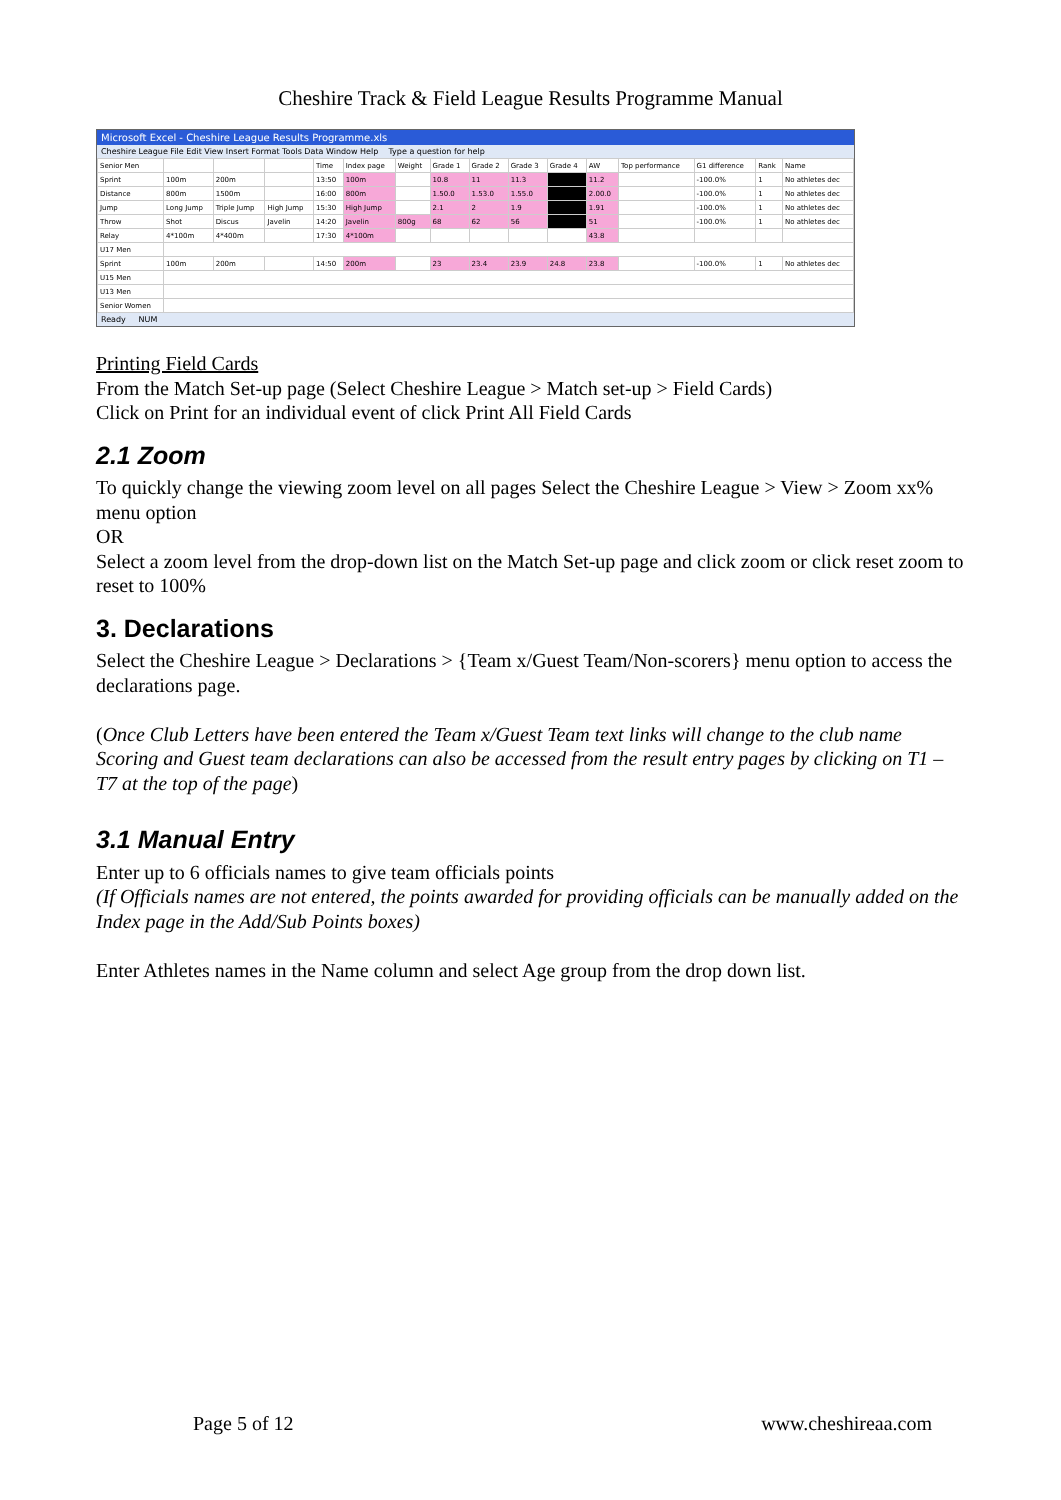Cheshire Track & Field League Results Programme Manual
Microsoft Excel - Cheshire League Results Programme.xls
Cheshire League File Edit View Insert Format Tools Data Window Help Type a question for help
| Senior Men | | | | Time | Index page | Weight | Grade 1 | Grade 2 | Grade 3 | Grade 4 | AW | Top performance | G1 difference | Rank | Name |
| --- | --- | --- | --- | --- | --- | --- | --- | --- | --- | --- | --- | --- | --- | --- | --- |
| Sprint | 100m | 200m | | 13:50 | 100m | | 10.8 | 11 | 11.3 | | 11.2 | | -100.0% | 1 | No athletes dec |
| Distance | 800m | 1500m | | 16:00 | 800m | | 1.50.0 | 1.53.0 | 1.55.0 | | 2.00.0 | | -100.0% | 1 | No athletes dec |
| Jump | Long Jump | Triple Jump | High Jump | 15:30 | High Jump | | 2.1 | 2 | 1.9 | | 1.91 | | -100.0% | 1 | No athletes dec |
| Throw | Shot | Discus | Javelin | 14:20 | Javelin | 800g | 68 | 62 | 56 | | 51 | | -100.0% | 1 | No athletes dec |
| Relay | 4*100m | 4*400m | | 17:30 | 4*100m | | | | | | 43.8 | | | | |
| U17 Men | | | | | | | | | | | | | | | |
| Sprint | 100m | 200m | | 14:50 | 200m | | 23 | 23.4 | 23.9 | 24.8 | 23.8 | | -100.0% | 1 | No athletes dec |
| U15 Men | | | | | | | | | | | | | | | |
| U13 Men | | | | | | | | | | | | | | | |
| Senior Women | | | | | | | | | | | | | | | |
Ready NUM
Printing Field Cards
From the Match Set-up page (Select Cheshire League > Match set-up > Field Cards)
Click on Print for an individual event of click Print All Field Cards
2.1 Zoom
To quickly change the viewing zoom level on all pages Select the Cheshire League > View > Zoom xx% menu option
OR
Select a zoom level from the drop-down list on the Match Set-up page and click zoom or click reset zoom to reset to 100%
3. Declarations
Select the Cheshire League > Declarations > {Team x/Guest Team/Non-scorers} menu option to access the declarations page.
(Once Club Letters have been entered the Team x/Guest Team text links will change to the club name Scoring and Guest team declarations can also be accessed from the result entry pages by clicking on T1 – T7 at the top of the page)
3.1 Manual Entry
Enter up to 6 officials names to give team officials points
(If Officials names are not entered, the points awarded for providing officials can be manually added on the Index page in the Add/Sub Points boxes)
Enter Athletes names in the Name column and select Age group from the drop down list.
Page 5 of 12 www.cheshireaa.com